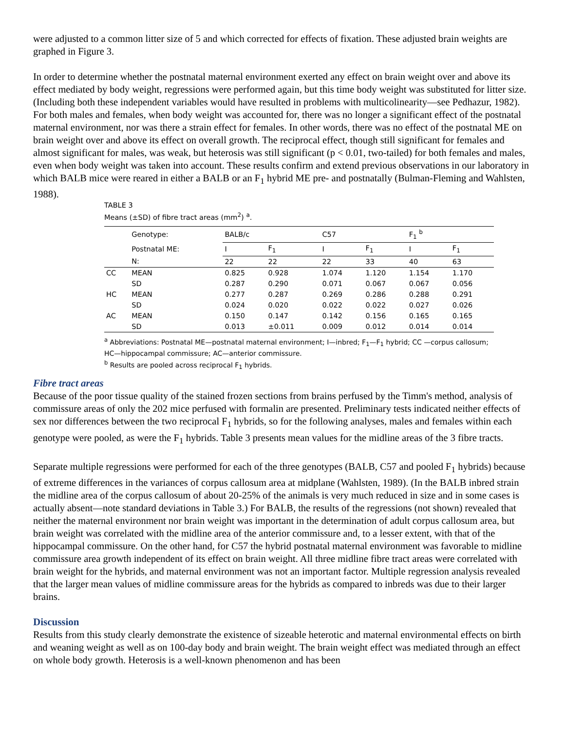were adjusted to a common litter size of 5 and which corrected for effects of fixation. These adjusted brain weights are graphed in Figure 3.
In order to determine whether the postnatal maternal environment exerted any effect on brain weight over and above its effect mediated by body weight, regressions were performed again, but this time body weight was substituted for litter size. (Including both these independent variables would have resulted in problems with multicolinearity—see Pedhazur, 1982). For both males and females, when body weight was accounted for, there was no longer a significant effect of the postnatal maternal environment, nor was there a strain effect for females. In other words, there was no effect of the postnatal ME on brain weight over and above its effect on overall growth. The reciprocal effect, though still significant for females and almost significant for males, was weak, but heterosis was still significant (p < 0.01, two-tailed) for both females and males, even when body weight was taken into account. These results confirm and extend previous observations in our laboratory in which BALB mice were reared in either a BALB or an F<sub>1</sub> hybrid ME pre- and postnatally (Bulman-Fleming and Wahlsten, 1988).
TABLE 3
Means (±SD) of fibre tract areas (mm<sup>2</sup>) <sup>a</sup>.
| | Genotype: | BALB/c | | C57 | | F<sub>1</sub> <sup>b</sup> | |
| | Postnatal ME: | I | F<sub>1</sub> | I | F<sub>1</sub> | I | F<sub>1</sub> |
| | N: | 22 | 22 | 22 | 33 | 40 | 63 |
| CC | MEAN | 0.825 | 0.928 | 1.074 | 1.120 | 1.154 | 1.170 |
| | SD | 0.287 | 0.290 | 0.071 | 0.067 | 0.067 | 0.056 |
| HC | MEAN | 0.277 | 0.287 | 0.269 | 0.286 | 0.288 | 0.291 |
| | SD | 0.024 | 0.020 | 0.022 | 0.022 | 0.027 | 0.026 |
| AC | MEAN | 0.150 | 0.147 | 0.142 | 0.156 | 0.165 | 0.165 |
| | SD | 0.013 | ±0.011 | 0.009 | 0.012 | 0.014 | 0.014 |
<sup>a</sup> Abbreviations: Postnatal ME—postnatal maternal environment; I—inbred; F<sub>1</sub>—F<sub>1</sub> hybrid; CC —corpus callosum; HC—hippocampal commissure; AC—anterior commissure.
<sup>b</sup> Results are pooled across reciprocal F<sub>1</sub> hybrids.
Fibre tract areas
Because of the poor tissue quality of the stained frozen sections from brains perfused by the Timm's method, analysis of commissure areas of only the 202 mice perfused with formalin are presented. Preliminary tests indicated neither effects of sex nor differences between the two reciprocal F<sub>1</sub> hybrids, so for the following analyses, males and females within each genotype were pooled, as were the F<sub>1</sub> hybrids. Table 3 presents mean values for the midline areas of the 3 fibre tracts.
Separate multiple regressions were performed for each of the three genotypes (BALB, C57 and pooled F<sub>1</sub> hybrids) because of extreme differences in the variances of corpus callosum area at midplane (Wahlsten, 1989). (In the BALB inbred strain the midline area of the corpus callosum of about 20-25% of the animals is very much reduced in size and in some cases is actually absent—note standard deviations in Table 3.) For BALB, the results of the regressions (not shown) revealed that neither the maternal environment nor brain weight was important in the determination of adult corpus callosum area, but brain weight was correlated with the midline area of the anterior commissure and, to a lesser extent, with that of the hippocampal commissure. On the other hand, for C57 the hybrid postnatal maternal environment was favorable to midline commissure area growth independent of its effect on brain weight. All three midline fibre tract areas were correlated with brain weight for the hybrids, and maternal environment was not an important factor. Multiple regression analysis revealed that the larger mean values of midline commissure areas for the hybrids as compared to inbreds was due to their larger brains.
Discussion
Results from this study clearly demonstrate the existence of sizeable heterotic and maternal environmental effects on birth and weaning weight as well as on 100-day body and brain weight. The brain weight effect was mediated through an effect on whole body growth. Heterosis is a well-known phenomenon and has been